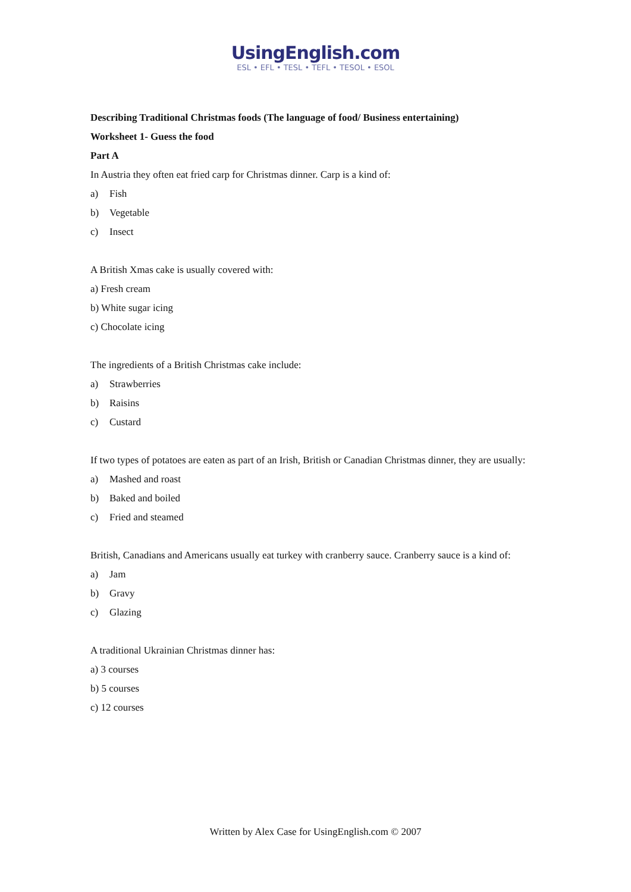UsingEnglish.com
ESL • EFL • TESL • TEFL • TESOL • ESOL
Describing Traditional Christmas foods (The language of food/ Business entertaining)
Worksheet 1- Guess the food
Part A
In Austria they often eat fried carp for Christmas dinner. Carp is a kind of:
a) Fish
b) Vegetable
c) Insect
A British Xmas cake is usually covered with:
a) Fresh cream
b) White sugar icing
c) Chocolate icing
The ingredients of a British Christmas cake include:
a) Strawberries
b) Raisins
c) Custard
If two types of potatoes are eaten as part of an Irish, British or Canadian Christmas dinner, they are usually:
a) Mashed and roast
b) Baked and boiled
c) Fried and steamed
British, Canadians and Americans usually eat turkey with cranberry sauce. Cranberry sauce is a kind of:
a) Jam
b) Gravy
c) Glazing
A traditional Ukrainian Christmas dinner has:
a) 3 courses
b) 5 courses
c) 12 courses
Written by Alex Case for UsingEnglish.com © 2007